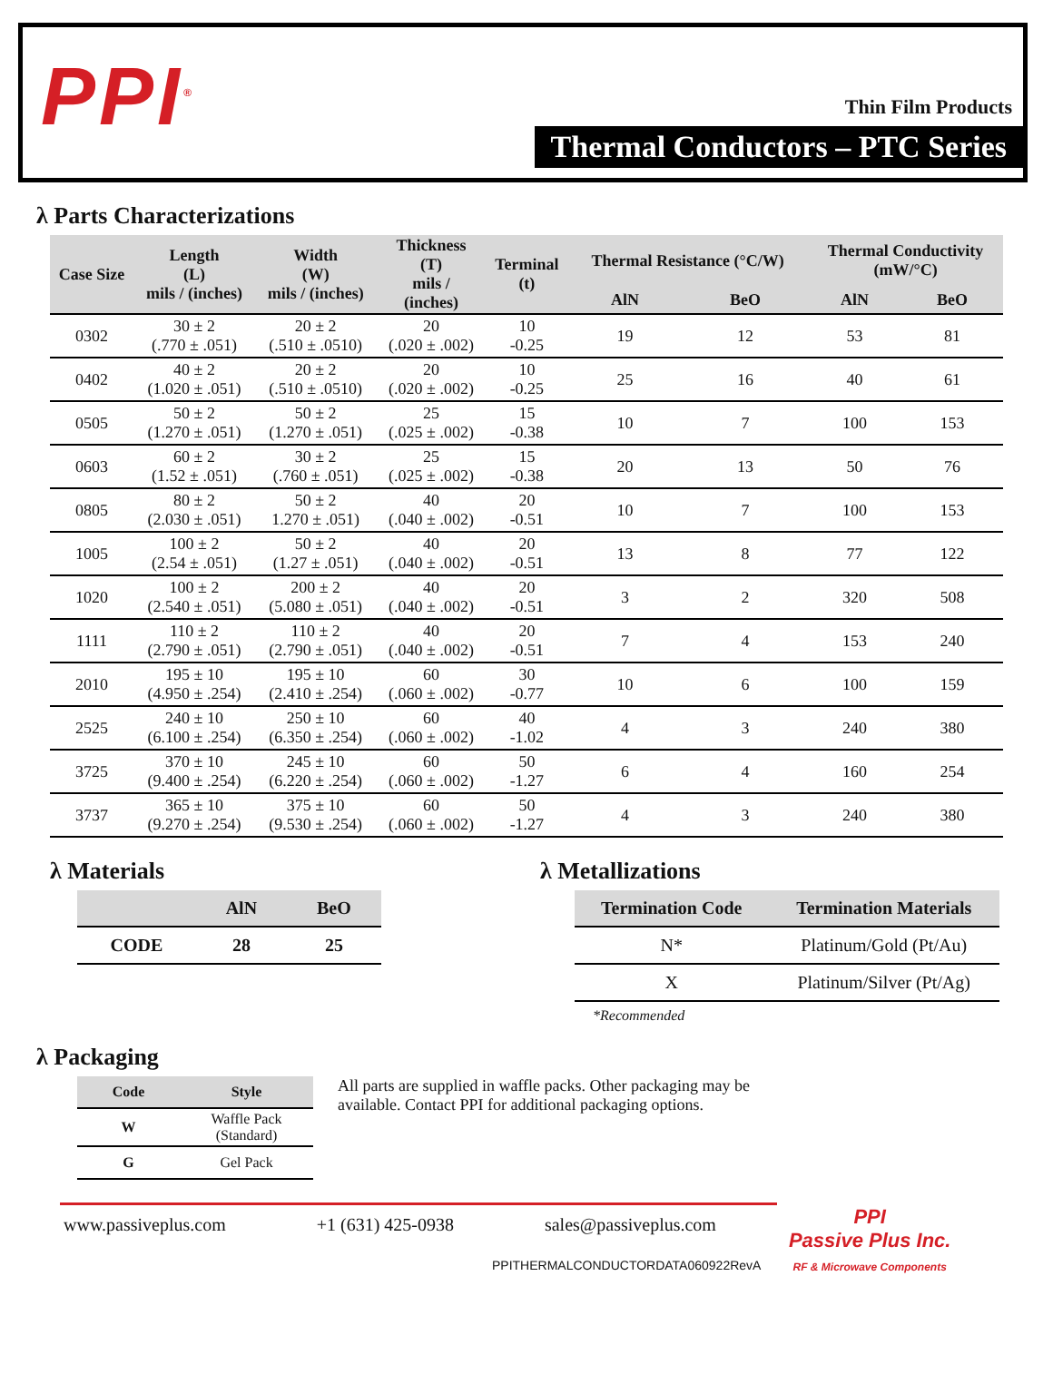PPI<sup>®</sup>
Thin Film Products
Thermal Conductors – PTC Series
λ Parts Characterizations
| Case Size | Length (L) mils / (inches) | Width (W) mils / (inches) | Thickness (T) mils / (inches) | Terminal (t) | Thermal Resistance (°C/W) | | Thermal Conductivity (mW/°C) | |
| --- | --- | --- | --- | --- | --- | --- | --- | --- |
| | | | | | AlN | BeO | AlN | BeO |
| 0302 | 30 ± 2 (.770 ± .051) | 20 ± 2 (.510 ± .0510) | 20 (.020 ± .002) | 10 -0.25 | 19 | 12 | 53 | 81 |
| 0402 | 40 ± 2 (1.020 ± .051) | 20 ± 2 (.510 ± .0510) | 20 (.020 ± .002) | 10 -0.25 | 25 | 16 | 40 | 61 |
| 0505 | 50 ± 2 (1.270 ± .051) | 50 ± 2 (1.270 ± .051) | 25 (.025 ± .002) | 15 -0.38 | 10 | 7 | 100 | 153 |
| 0603 | 60 ± 2 (1.52 ± .051) | 30 ± 2 (.760 ± .051) | 25 (.025 ± .002) | 15 -0.38 | 20 | 13 | 50 | 76 |
| 0805 | 80 ± 2 (2.030 ± .051) | 50 ± 2 1.270 ± .051) | 40 (.040 ± .002) | 20 -0.51 | 10 | 7 | 100 | 153 |
| 1005 | 100 ± 2 (2.54 ± .051) | 50 ± 2 (1.27 ± .051) | 40 (.040 ± .002) | 20 -0.51 | 13 | 8 | 77 | 122 |
| 1020 | 100 ± 2 (2.540 ± .051) | 200 ± 2 (5.080 ± .051) | 40 (.040 ± .002) | 20 -0.51 | 3 | 2 | 320 | 508 |
| 1111 | 110 ± 2 (2.790 ± .051) | 110 ± 2 (2.790 ± .051) | 40 (.040 ± .002) | 20 -0.51 | 7 | 4 | 153 | 240 |
| 2010 | 195 ± 10 (4.950 ± .254) | 195 ± 10 (2.410 ± .254) | 60 (.060 ± .002) | 30 -0.77 | 10 | 6 | 100 | 159 |
| 2525 | 240 ± 10 (6.100 ± .254) | 250 ± 10 (6.350 ± .254) | 60 (.060 ± .002) | 40 -1.02 | 4 | 3 | 240 | 380 |
| 3725 | 370 ± 10 (9.400 ± .254) | 245 ± 10 (6.220 ± .254) | 60 (.060 ± .002) | 50 -1.27 | 6 | 4 | 160 | 254 |
| 3737 | 365 ± 10 (9.270 ± .254) | 375 ± 10 (9.530 ± .254) | 60 (.060 ± .002) | 50 -1.27 | 4 | 3 | 240 | 380 |
λ Materials
| | AlN | BeO |
| --- | --- | --- |
| CODE | 28 | 25 |
λ Metallizations
| Termination Code | Termination Materials |
| --- | --- |
| N* | Platinum/Gold (Pt/Au) |
| X | Platinum/Silver (Pt/Ag) |
*Recommended
λ Packaging
| Code | Style |
| --- | --- |
| W | Waffle Pack (Standard) |
| G | Gel Pack |
All parts are supplied in waffle packs. Other packaging may be available. Contact PPI for additional packaging options.
www.passiveplus.com +1 (631) 425-0938 sales@passiveplus.com
PPI
Passive Plus Inc.
RF & Microwave Components
PPITHERMALCONDUCTORDATA060922RevA